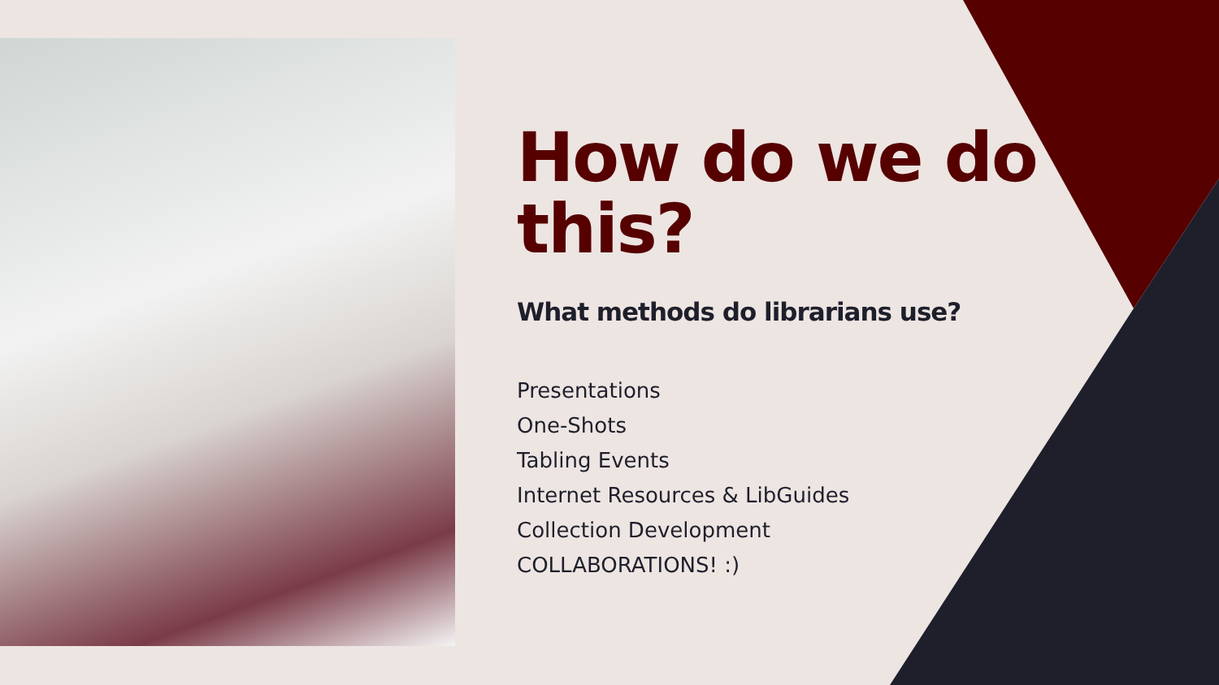How do we do this?
What methods do librarians use?
Presentations
One-Shots
Tabling Events
Internet Resources & LibGuides
Collection Development
COLLABORATIONS! :)